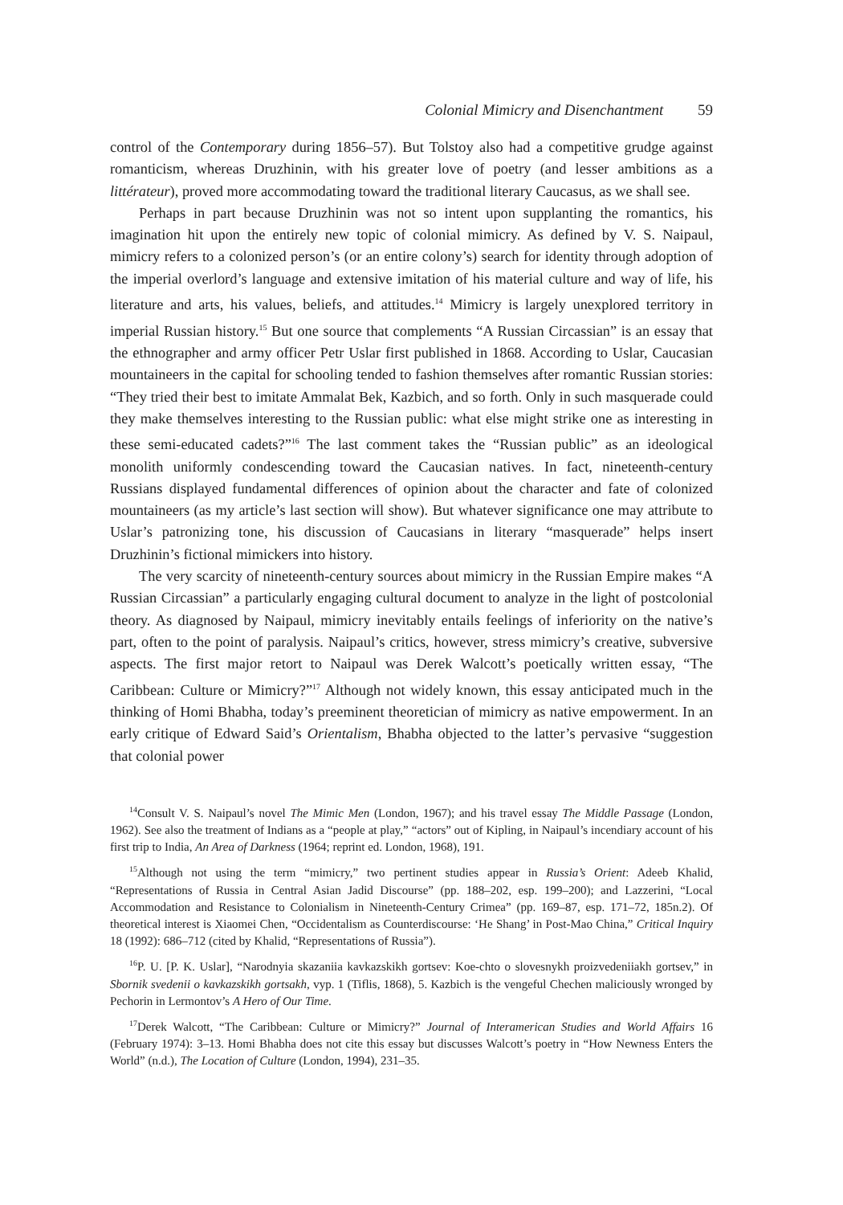Colonial Mimicry and Disenchantment 59
control of the Contemporary during 1856–57). But Tolstoy also had a competitive grudge against romanticism, whereas Druzhinin, with his greater love of poetry (and lesser ambitions as a littérateur), proved more accommodating toward the traditional literary Caucasus, as we shall see.
Perhaps in part because Druzhinin was not so intent upon supplanting the romantics, his imagination hit upon the entirely new topic of colonial mimicry. As defined by V. S. Naipaul, mimicry refers to a colonized person’s (or an entire colony’s) search for identity through adoption of the imperial overlord’s language and extensive imitation of his material culture and way of life, his literature and arts, his values, beliefs, and attitudes.<sup>14</sup> Mimicry is largely unexplored territory in imperial Russian history.<sup>15</sup> But one source that complements “A Russian Circassian” is an essay that the ethnographer and army officer Petr Uslar first published in 1868. According to Uslar, Caucasian mountaineers in the capital for schooling tended to fashion themselves after romantic Russian stories: “They tried their best to imitate Ammalat Bek, Kazbich, and so forth. Only in such masquerade could they make themselves interesting to the Russian public: what else might strike one as interesting in these semi-educated cadets?”<sup>16</sup> The last comment takes the “Russian public” as an ideological monolith uniformly condescending toward the Caucasian natives. In fact, nineteenth-century Russians displayed fundamental differences of opinion about the character and fate of colonized mountaineers (as my article’s last section will show). But whatever significance one may attribute to Uslar’s patronizing tone, his discussion of Caucasians in literary “masquerade” helps insert Druzhinin’s fictional mimickers into history.
The very scarcity of nineteenth-century sources about mimicry in the Russian Empire makes “A Russian Circassian” a particularly engaging cultural document to analyze in the light of postcolonial theory. As diagnosed by Naipaul, mimicry inevitably entails feelings of inferiority on the native’s part, often to the point of paralysis. Naipaul’s critics, however, stress mimicry’s creative, subversive aspects. The first major retort to Naipaul was Derek Walcott’s poetically written essay, “The Caribbean: Culture or Mimicry?”<sup>17</sup> Although not widely known, this essay anticipated much in the thinking of Homi Bhabha, today’s preeminent theoretician of mimicry as native empowerment. In an early critique of Edward Said’s Orientalism, Bhabha objected to the latter’s pervasive “suggestion that colonial power
<sup>14</sup> Consult V. S. Naipaul’s novel The Mimic Men (London, 1967); and his travel essay The Middle Passage (London, 1962). See also the treatment of Indians as a “people at play,” “actors” out of Kipling, in Naipaul’s incendiary account of his first trip to India, An Area of Darkness (1964; reprint ed. London, 1968), 191.
<sup>15</sup> Although not using the term “mimicry,” two pertinent studies appear in Russia’s Orient: Adeeb Khalid, “Representations of Russia in Central Asian Jadid Discourse” (pp. 188–202, esp. 199–200); and Lazzerini, “Local Accommodation and Resistance to Colonialism in Nineteenth-Century Crimea” (pp. 169–87, esp. 171–72, 185n.2). Of theoretical interest is Xiaomei Chen, “Occidentalism as Counterdiscourse: ‘He Shang’ in Post-Mao China,” Critical Inquiry 18 (1992): 686–712 (cited by Khalid, “Representations of Russia”).
<sup>16</sup>P. U. [P. K. Uslar], “Narodnyia skazaniia kavkazskikh gortsev: Koe-chto o slovesnykh proizvedeniiakh gortsev,” in Sbornik svedenii o kavkazskikh gortsakh, vyp. 1 (Tiflis, 1868), 5. Kazbich is the vengeful Chechen maliciously wronged by Pechorin in Lermontov’s A Hero of Our Time.
<sup>17</sup> Derek Walcott, “The Caribbean: Culture or Mimicry?” Journal of Interamerican Studies and World Affairs 16 (February 1974): 3–13. Homi Bhabha does not cite this essay but discusses Walcott’s poetry in “How Newness Enters the World” (n.d.), The Location of Culture (London, 1994), 231–35.